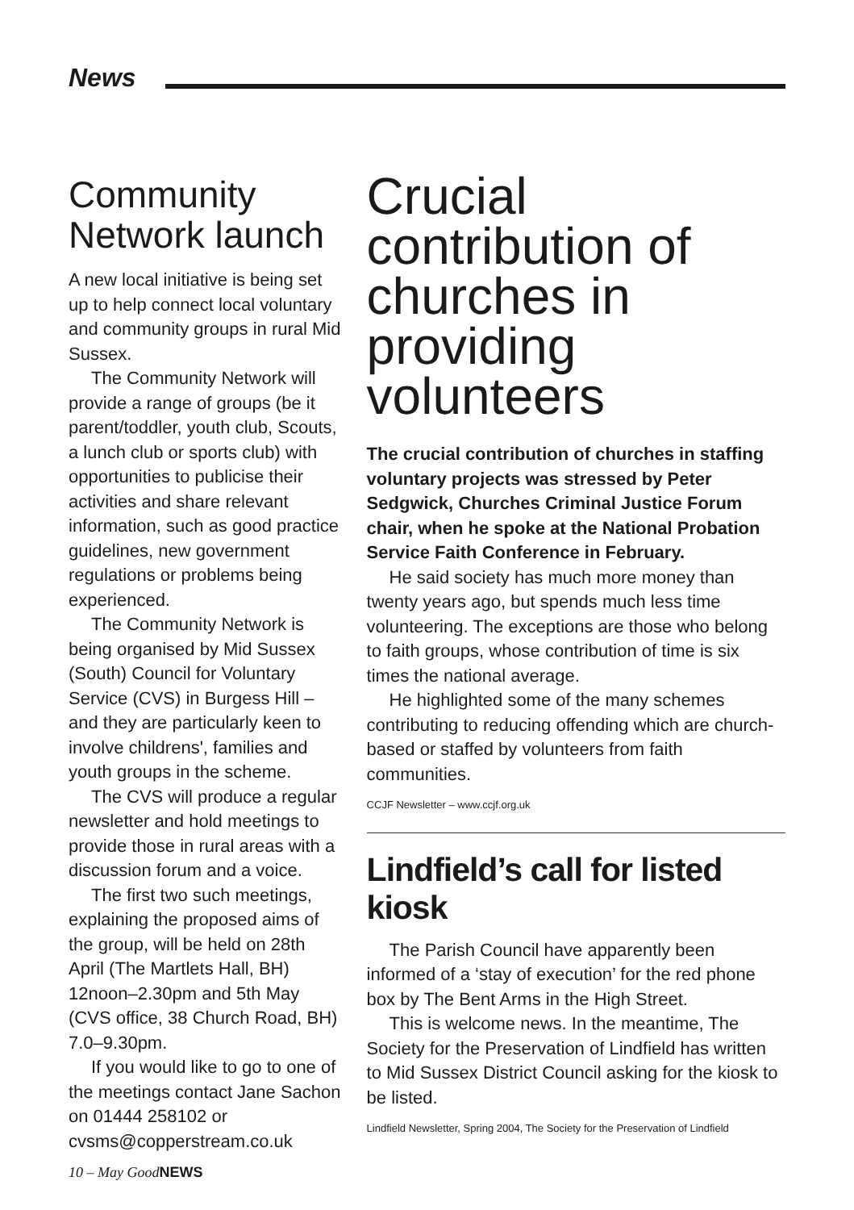News
Community Network launch
A new local initiative is being set up to help connect local voluntary and community groups in rural Mid Sussex.
The Community Network will provide a range of groups (be it parent/toddler, youth club, Scouts, a lunch club or sports club) with opportunities to publicise their activities and share relevant information, such as good practice guidelines, new government regulations or problems being experienced.
The Community Network is being organised by Mid Sussex (South) Council for Voluntary Service (CVS) in Burgess Hill – and they are particularly keen to involve childrens', families and youth groups in the scheme.
The CVS will produce a regular newsletter and hold meetings to provide those in rural areas with a discussion forum and a voice.
The first two such meetings, explaining the proposed aims of the group, will be held on 28th April (The Martlets Hall, BH) 12noon–2.30pm and 5th May (CVS office, 38 Church Road, BH) 7.0–9.30pm.
If you would like to go to one of the meetings contact Jane Sachon on 01444 258102 or cvsms@copperstream.co.uk
Crucial contribution of churches in providing volunteers
The crucial contribution of churches in staffing voluntary projects was stressed by Peter Sedgwick, Churches Criminal Justice Forum chair, when he spoke at the National Probation Service Faith Conference in February.
He said society has much more money than twenty years ago, but spends much less time volunteering. The exceptions are those who belong to faith groups, whose contribution of time is six times the national average.
He highlighted some of the many schemes contributing to reducing offending which are church-based or staffed by volunteers from faith communities.
CCJF Newsletter – www.ccjf.org.uk
Lindfield’s call for listed kiosk
The Parish Council have apparently been informed of a ‘stay of execution’ for the red phone box by The Bent Arms in the High Street.
This is welcome news. In the meantime, The Society for the Preservation of Lindfield has written to Mid Sussex District Council asking for the kiosk to be listed.
Lindfield Newsletter, Spring 2004, The Society for the Preservation of Lindfield
10 – May GoodNEWS